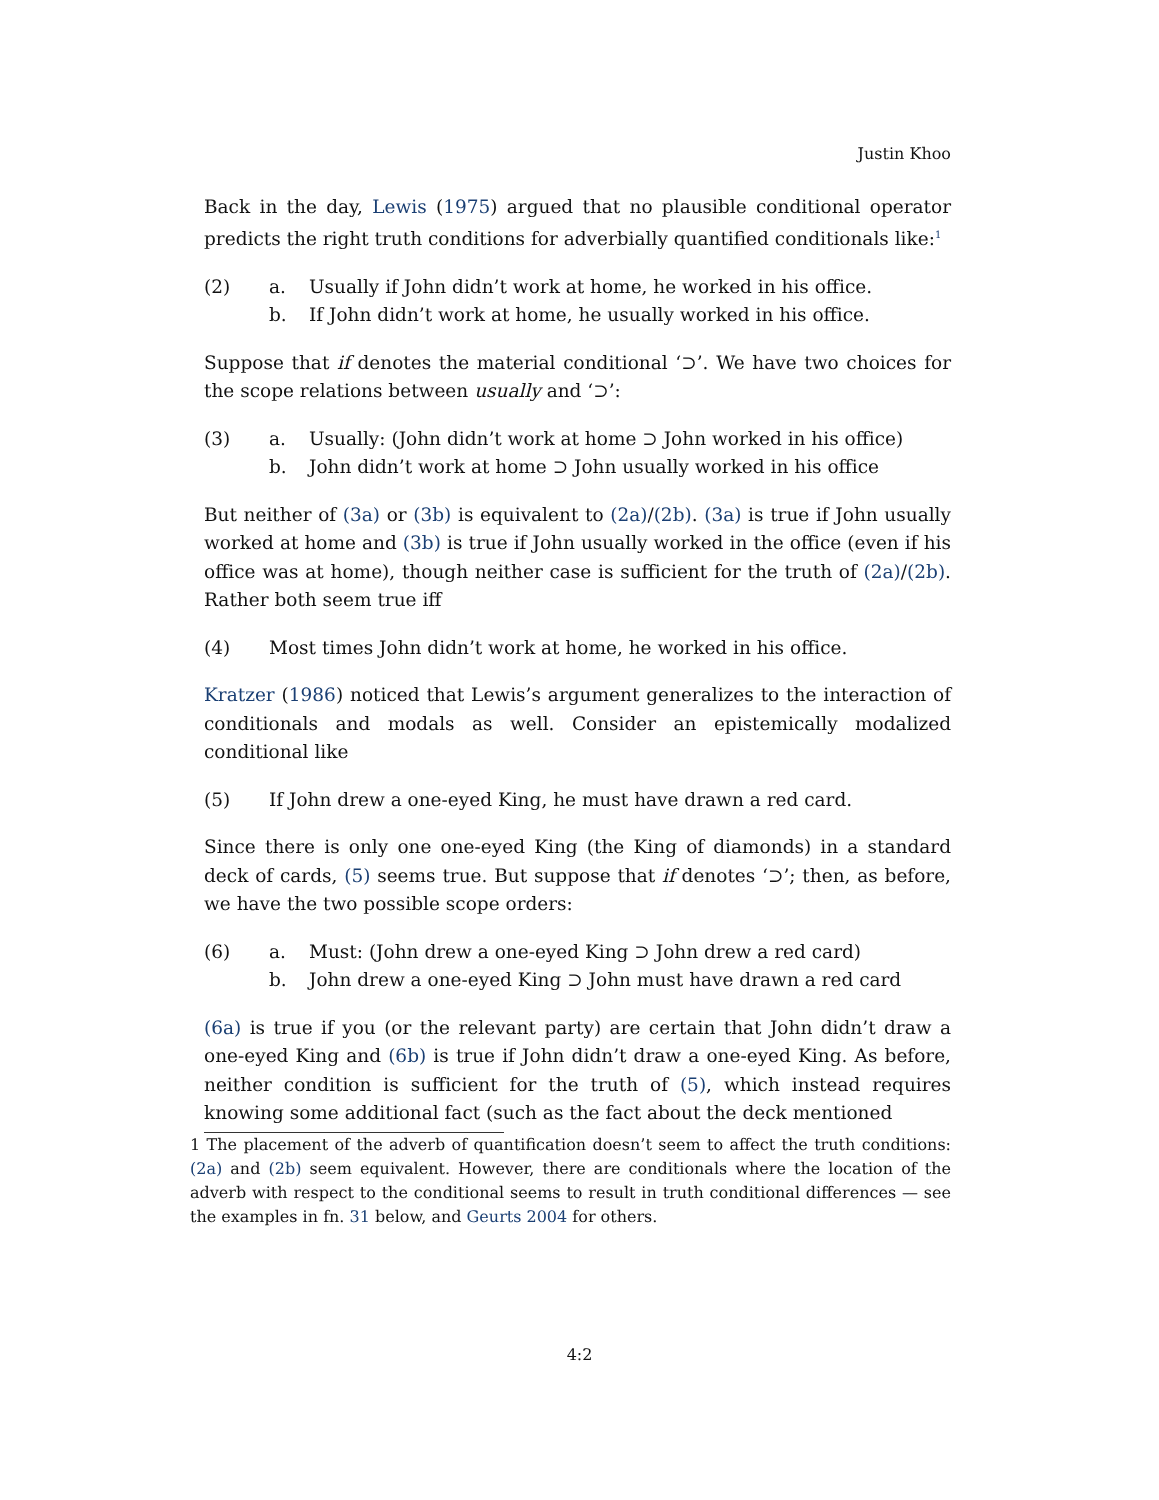Justin Khoo
Back in the day, Lewis (1975) argued that no plausible conditional operator predicts the right truth conditions for adverbially quantified conditionals like:<sup>1</sup>
(2) a. Usually if John didn’t work at home, he worked in his office. b. If John didn’t work at home, he usually worked in his office.
Suppose that if denotes the material conditional ‘⊃’. We have two choices for the scope relations between usually and ‘⊃’:
(3) a. Usually: (John didn’t work at home ⊃ John worked in his office) b. John didn’t work at home ⊃ John usually worked in his office
But neither of (3a) or (3b) is equivalent to (2a)/(2b). (3a) is true if John usually worked at home and (3b) is true if John usually worked in the office (even if his office was at home), though neither case is sufficient for the truth of (2a)/(2b). Rather both seem true iff
(4) Most times John didn’t work at home, he worked in his office.
Kratzer (1986) noticed that Lewis’s argument generalizes to the interaction of conditionals and modals as well. Consider an epistemically modalized conditional like
(5) If John drew a one-eyed King, he must have drawn a red card.
Since there is only one one-eyed King (the King of diamonds) in a standard deck of cards, (5) seems true. But suppose that if denotes ‘⊃’; then, as before, we have the two possible scope orders:
(6) a. Must: (John drew a one-eyed King ⊃ John drew a red card) b. John drew a one-eyed King ⊃ John must have drawn a red card
(6a) is true if you (or the relevant party) are certain that John didn’t draw a one-eyed King and (6b) is true if John didn’t draw a one-eyed King. As before, neither condition is sufficient for the truth of (5), which instead requires knowing some additional fact (such as the fact about the deck mentioned
1 The placement of the adverb of quantification doesn’t seem to affect the truth conditions: (2a) and (2b) seem equivalent. However, there are conditionals where the location of the adverb with respect to the conditional seems to result in truth conditional differences — see the examples in fn. 31 below, and Geurts 2004 for others.
4:2